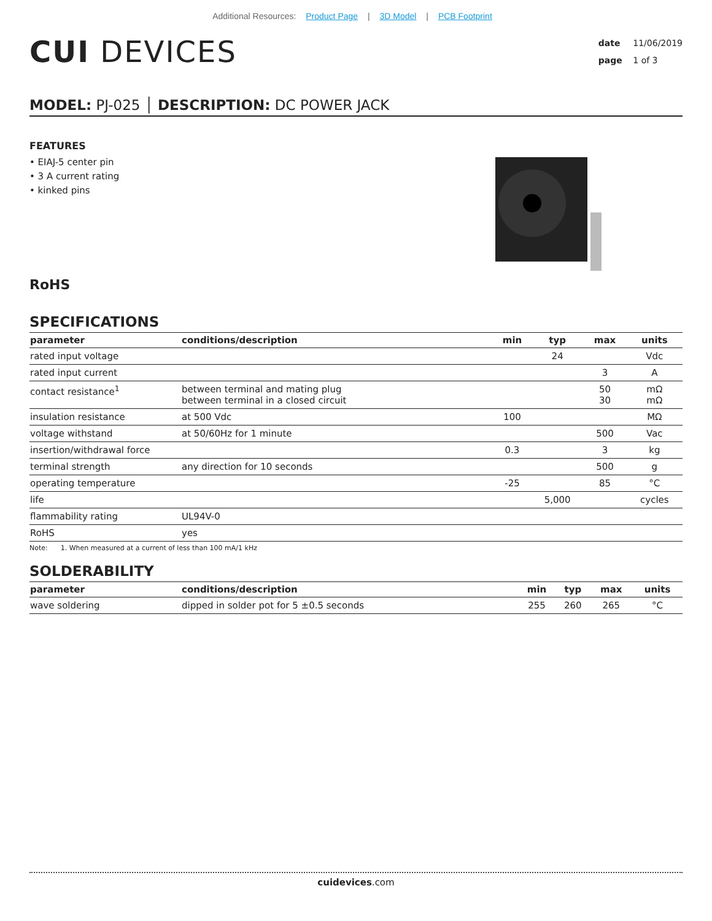Additional Resources: Product Page | 3D Model | PCB Footprint
CUI DEVICES
date 11/06/2019
page 1 of 3
MODEL: PJ-025 │ DESCRIPTION: DC POWER JACK
FEATURES
• EIAJ-5 center pin
• 3 A current rating
• kinked pins
RoHS
SPECIFICATIONS
| parameter | conditions/description | min | typ | max | units |
| --- | --- | --- | --- | --- | --- |
| rated input voltage | | | 24 | | Vdc |
| rated input current | | | | 3 | A |
| contact resistance<sup>1</sup> | between terminal and mating plug between terminal in a closed circuit | | | 50 30 | mΩ mΩ |
| insulation resistance | at 500 Vdc | 100 | | | MΩ |
| voltage withstand | at 50/60Hz for 1 minute | | | 500 | Vac |
| insertion/withdrawal force | | 0.3 | | 3 | kg |
| terminal strength | any direction for 10 seconds | | | 500 | g |
| operating temperature | | -25 | | 85 | °C |
| life | | | 5,000 | | cycles |
| flammability rating | UL94V-0 | | | | |
| RoHS | yes | | | | |
Note: 1. When measured at a current of less than 100 mA/1 kHz
SOLDERABILITY
| parameter | conditions/description | min | typ | max | units |
| --- | --- | --- | --- | --- | --- |
| wave soldering | dipped in solder pot for 5 ±0.5 seconds | 255 | 260 | 265 | °C |
cuidevices.com